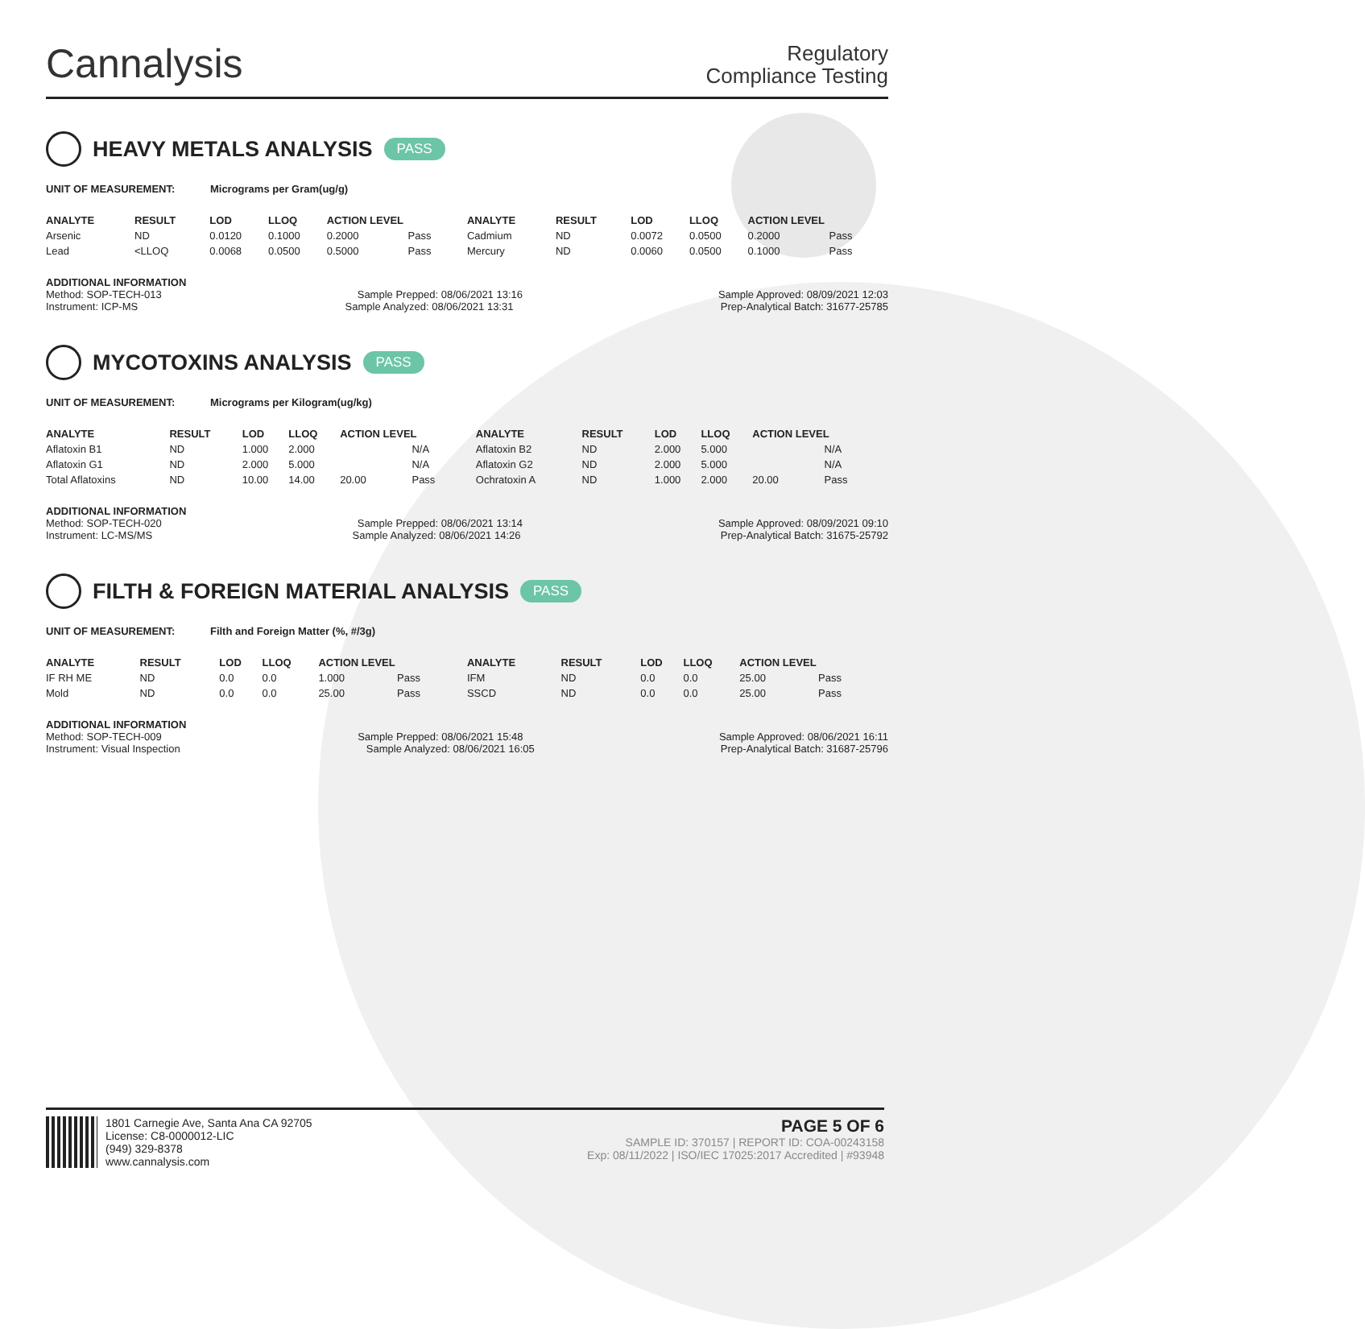Cannalysis
Regulatory
Compliance Testing
HEAVY METALS ANALYSIS PASS
UNIT OF MEASUREMENT: Micrograms per Gram(ug/g)
| ANALYTE | RESULT | LOD | LLOQ | ACTION LEVEL | | ANALYTE | RESULT | LOD | LLOQ | ACTION LEVEL | |
| --- | --- | --- | --- | --- | --- | --- | --- | --- | --- | --- | --- |
| Arsenic | ND | 0.0120 | 0.1000 | 0.2000 | Pass | Cadmium | ND | 0.0072 | 0.0500 | 0.2000 | Pass |
| Lead | <LLOQ | 0.0068 | 0.0500 | 0.5000 | Pass | Mercury | ND | 0.0060 | 0.0500 | 0.1000 | Pass |
ADDITIONAL INFORMATION
Method: SOP-TECH-013 Sample Prepped: 08/06/2021 13:16 Sample Approved: 08/09/2021 12:03
Instrument: ICP-MS Sample Analyzed: 08/06/2021 13:31 Prep-Analytical Batch: 31677-25785
MYCOTOXINS ANALYSIS PASS
UNIT OF MEASUREMENT: Micrograms per Kilogram(ug/kg)
| ANALYTE | RESULT | LOD | LLOQ | ACTION LEVEL | | ANALYTE | RESULT | LOD | LLOQ | ACTION LEVEL | |
| --- | --- | --- | --- | --- | --- | --- | --- | --- | --- | --- | --- |
| Aflatoxin B1 | ND | 1.000 | 2.000 | | N/A | Aflatoxin B2 | ND | 2.000 | 5.000 | | N/A |
| Aflatoxin G1 | ND | 2.000 | 5.000 | | N/A | Aflatoxin G2 | ND | 2.000 | 5.000 | | N/A |
| Total Aflatoxins | ND | 10.00 | 14.00 | 20.00 | Pass | Ochratoxin A | ND | 1.000 | 2.000 | 20.00 | Pass |
ADDITIONAL INFORMATION
Method: SOP-TECH-020 Sample Prepped: 08/06/2021 13:14 Sample Approved: 08/09/2021 09:10
Instrument: LC-MS/MS Sample Analyzed: 08/06/2021 14:26 Prep-Analytical Batch: 31675-25792
FILTH & FOREIGN MATERIAL ANALYSIS PASS
UNIT OF MEASUREMENT: Filth and Foreign Matter (%, #/3g)
| ANALYTE | RESULT | LOD | LLOQ | ACTION LEVEL | | ANALYTE | RESULT | LOD | LLOQ | ACTION LEVEL | |
| --- | --- | --- | --- | --- | --- | --- | --- | --- | --- | --- | --- |
| IF RH ME | ND | 0.0 | 0.0 | 1.000 | Pass | IFM | ND | 0.0 | 0.0 | 25.00 | Pass |
| Mold | ND | 0.0 | 0.0 | 25.00 | Pass | SSCD | ND | 0.0 | 0.0 | 25.00 | Pass |
ADDITIONAL INFORMATION
Method: SOP-TECH-009 Sample Prepped: 08/06/2021 15:48 Sample Approved: 08/06/2021 16:11
Instrument: Visual Inspection Sample Analyzed: 08/06/2021 16:05 Prep-Analytical Batch: 31687-25796
1801 Carnegie Ave, Santa Ana CA 92705
License: C8-0000012-LIC
(949) 329-8378
www.cannalysis.com
PAGE 5 OF 6
SAMPLE ID: 370157 | REPORT ID: COA-00243158
Exp: 08/11/2022 | ISO/IEC 17025:2017 Accredited | #93948